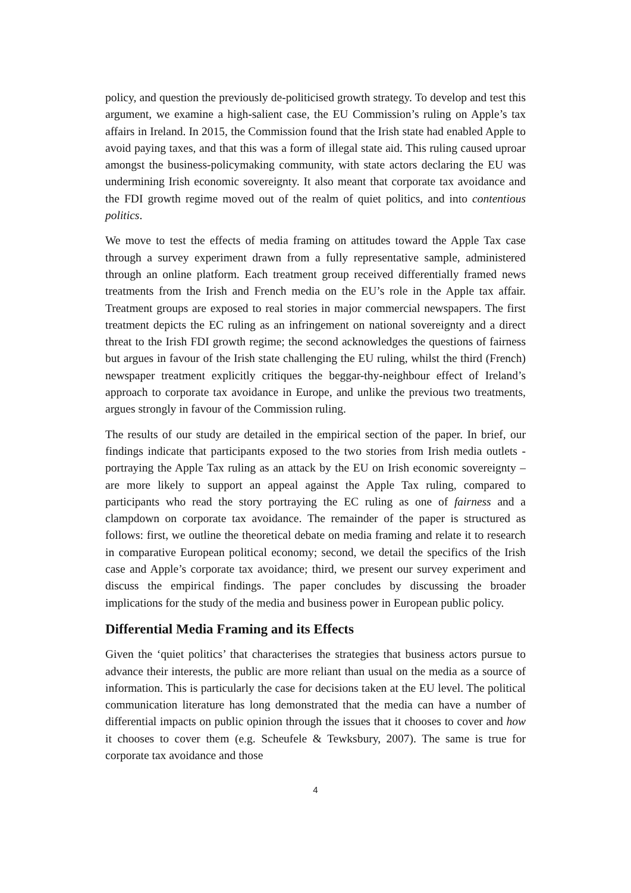policy, and question the previously de-politicised growth strategy. To develop and test this argument, we examine a high-salient case, the EU Commission’s ruling on Apple’s tax affairs in Ireland. In 2015, the Commission found that the Irish state had enabled Apple to avoid paying taxes, and that this was a form of illegal state aid. This ruling caused uproar amongst the business-policymaking community, with state actors declaring the EU was undermining Irish economic sovereignty. It also meant that corporate tax avoidance and the FDI growth regime moved out of the realm of quiet politics, and into contentious politics.
We move to test the effects of media framing on attitudes toward the Apple Tax case through a survey experiment drawn from a fully representative sample, administered through an online platform. Each treatment group received differentially framed news treatments from the Irish and French media on the EU’s role in the Apple tax affair. Treatment groups are exposed to real stories in major commercial newspapers. The first treatment depicts the EC ruling as an infringement on national sovereignty and a direct threat to the Irish FDI growth regime; the second acknowledges the questions of fairness but argues in favour of the Irish state challenging the EU ruling, whilst the third (French) newspaper treatment explicitly critiques the beggar-thy-neighbour effect of Ireland’s approach to corporate tax avoidance in Europe, and unlike the previous two treatments, argues strongly in favour of the Commission ruling.
The results of our study are detailed in the empirical section of the paper. In brief, our findings indicate that participants exposed to the two stories from Irish media outlets - portraying the Apple Tax ruling as an attack by the EU on Irish economic sovereignty – are more likely to support an appeal against the Apple Tax ruling, compared to participants who read the story portraying the EC ruling as one of fairness and a clampdown on corporate tax avoidance. The remainder of the paper is structured as follows: first, we outline the theoretical debate on media framing and relate it to research in comparative European political economy; second, we detail the specifics of the Irish case and Apple’s corporate tax avoidance; third, we present our survey experiment and discuss the empirical findings. The paper concludes by discussing the broader implications for the study of the media and business power in European public policy.
Differential Media Framing and its Effects
Given the ‘quiet politics’ that characterises the strategies that business actors pursue to advance their interests, the public are more reliant than usual on the media as a source of information. This is particularly the case for decisions taken at the EU level. The political communication literature has long demonstrated that the media can have a number of differential impacts on public opinion through the issues that it chooses to cover and how it chooses to cover them (e.g. Scheufele & Tewksbury, 2007). The same is true for corporate tax avoidance and those
4